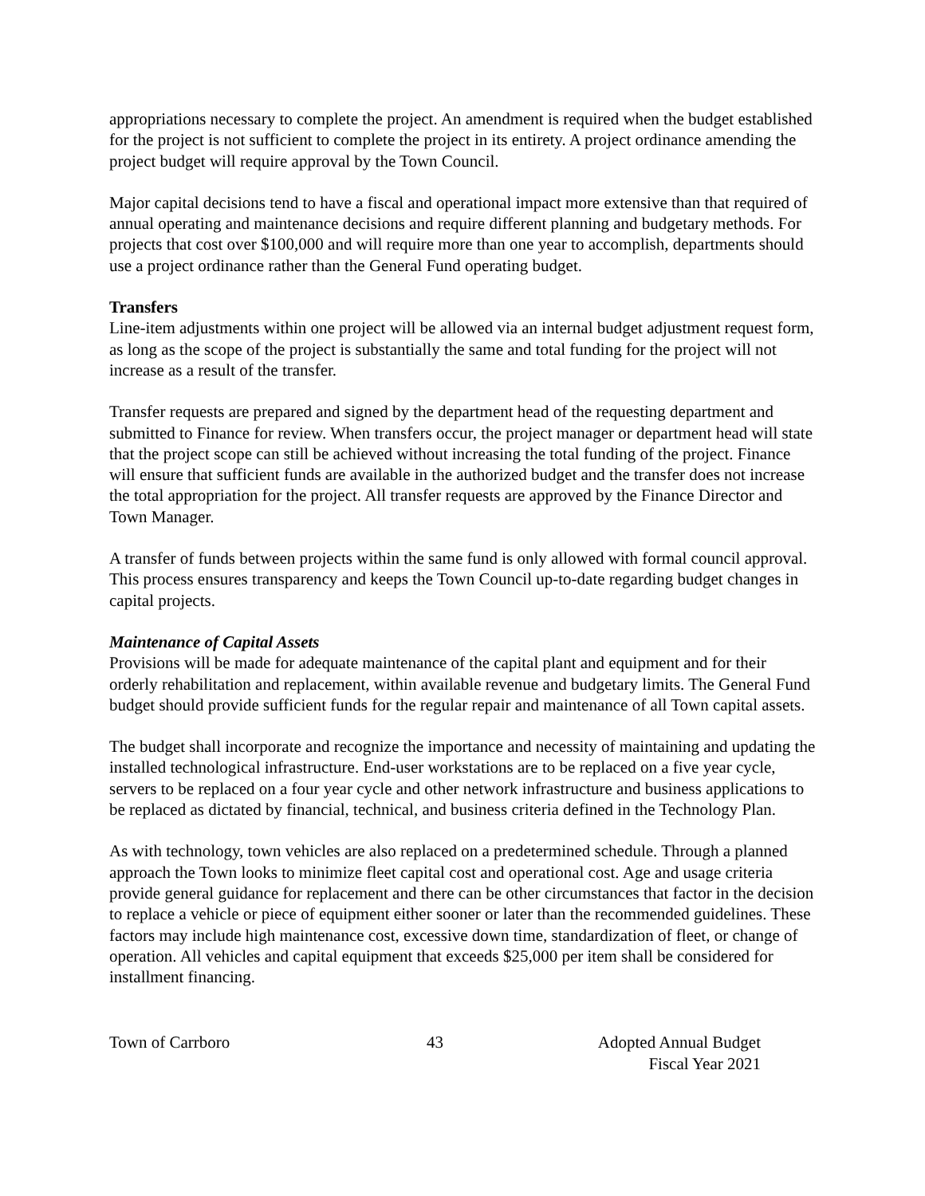appropriations necessary to complete the project. An amendment is required when the budget established for the project is not sufficient to complete the project in its entirety. A project ordinance amending the project budget will require approval by the Town Council.
Major capital decisions tend to have a fiscal and operational impact more extensive than that required of annual operating and maintenance decisions and require different planning and budgetary methods. For projects that cost over $100,000 and will require more than one year to accomplish, departments should use a project ordinance rather than the General Fund operating budget.
Transfers
Line-item adjustments within one project will be allowed via an internal budget adjustment request form, as long as the scope of the project is substantially the same and total funding for the project will not increase as a result of the transfer.
Transfer requests are prepared and signed by the department head of the requesting department and submitted to Finance for review. When transfers occur, the project manager or department head will state that the project scope can still be achieved without increasing the total funding of the project. Finance will ensure that sufficient funds are available in the authorized budget and the transfer does not increase the total appropriation for the project. All transfer requests are approved by the Finance Director and Town Manager.
A transfer of funds between projects within the same fund is only allowed with formal council approval. This process ensures transparency and keeps the Town Council up-to-date regarding budget changes in capital projects.
Maintenance of Capital Assets
Provisions will be made for adequate maintenance of the capital plant and equipment and for their orderly rehabilitation and replacement, within available revenue and budgetary limits. The General Fund budget should provide sufficient funds for the regular repair and maintenance of all Town capital assets.
The budget shall incorporate and recognize the importance and necessity of maintaining and updating the installed technological infrastructure. End-user workstations are to be replaced on a five year cycle, servers to be replaced on a four year cycle and other network infrastructure and business applications to be replaced as dictated by financial, technical, and business criteria defined in the Technology Plan.
As with technology, town vehicles are also replaced on a predetermined schedule. Through a planned approach the Town looks to minimize fleet capital cost and operational cost. Age and usage criteria provide general guidance for replacement and there can be other circumstances that factor in the decision to replace a vehicle or piece of equipment either sooner or later than the recommended guidelines. These factors may include high maintenance cost, excessive down time, standardization of fleet, or change of operation. All vehicles and capital equipment that exceeds $25,000 per item shall be considered for installment financing.
Town of Carrboro 43 Adopted Annual Budget
Fiscal Year 2021